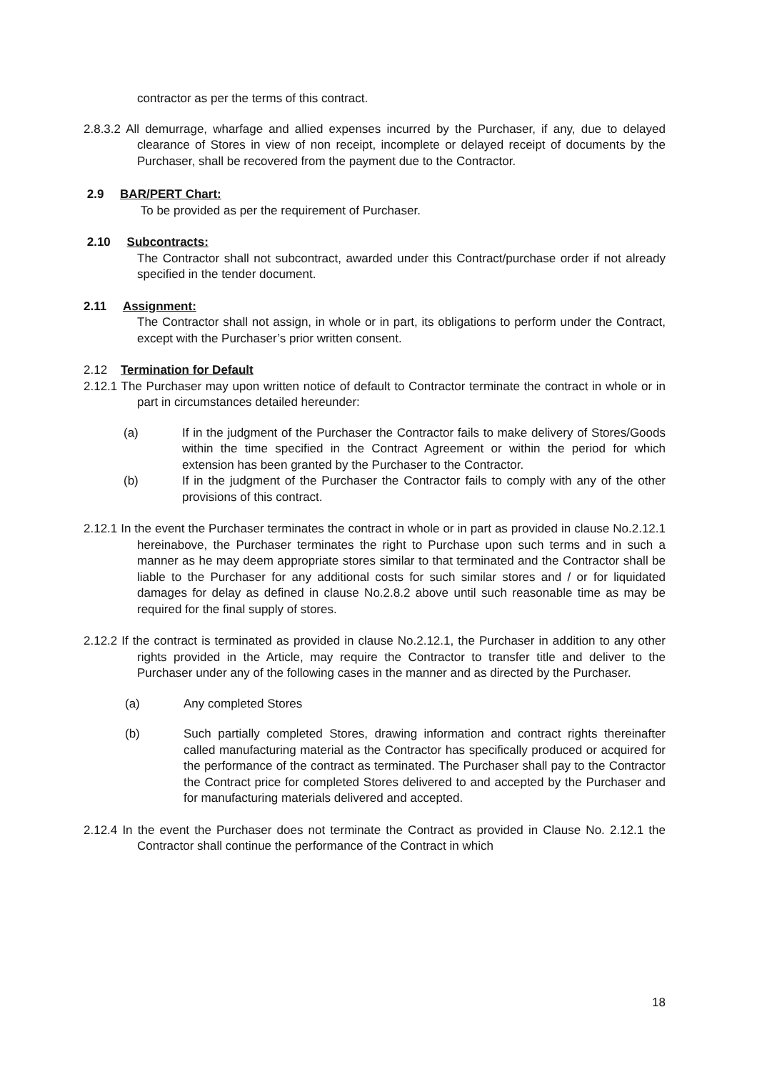contractor as per the terms of this contract.
2.8.3.2 All demurrage, wharfage and allied expenses incurred by the Purchaser, if any, due to delayed clearance of Stores in view of non receipt, incomplete or delayed receipt of documents by the Purchaser, shall be recovered from the payment due to the Contractor.
2.9 BAR/PERT Chart:
To be provided as per the requirement of Purchaser.
2.10 Subcontracts:
The Contractor shall not subcontract, awarded under this Contract/purchase order if not already specified in the tender document.
2.11 Assignment:
The Contractor shall not assign, in whole or in part, its obligations to perform under the Contract, except with the Purchaser’s prior written consent.
2.12 Termination for Default
2.12.1 The Purchaser may upon written notice of default to Contractor terminate the contract in whole or in part in circumstances detailed hereunder:
(a) If in the judgment of the Purchaser the Contractor fails to make delivery of Stores/Goods within the time specified in the Contract Agreement or within the period for which extension has been granted by the Purchaser to the Contractor.
(b) If in the judgment of the Purchaser the Contractor fails to comply with any of the other provisions of this contract.
2.12.1 In the event the Purchaser terminates the contract in whole or in part as provided in clause No.2.12.1 hereinabove, the Purchaser terminates the right to Purchase upon such terms and in such a manner as he may deem appropriate stores similar to that terminated and the Contractor shall be liable to the Purchaser for any additional costs for such similar stores and / or for liquidated damages for delay as defined in clause No.2.8.2 above until such reasonable time as may be required for the final supply of stores.
2.12.2 If the contract is terminated as provided in clause No.2.12.1, the Purchaser in addition to any other rights provided in the Article, may require the Contractor to transfer title and deliver to the Purchaser under any of the following cases in the manner and as directed by the Purchaser.
(a) Any completed Stores
(b) Such partially completed Stores, drawing information and contract rights thereinafter called manufacturing material as the Contractor has specifically produced or acquired for the performance of the contract as terminated. The Purchaser shall pay to the Contractor the Contract price for completed Stores delivered to and accepted by the Purchaser and for manufacturing materials delivered and accepted.
2.12.4 In the event the Purchaser does not terminate the Contract as provided in Clause No. 2.12.1 the Contractor shall continue the performance of the Contract in which
18